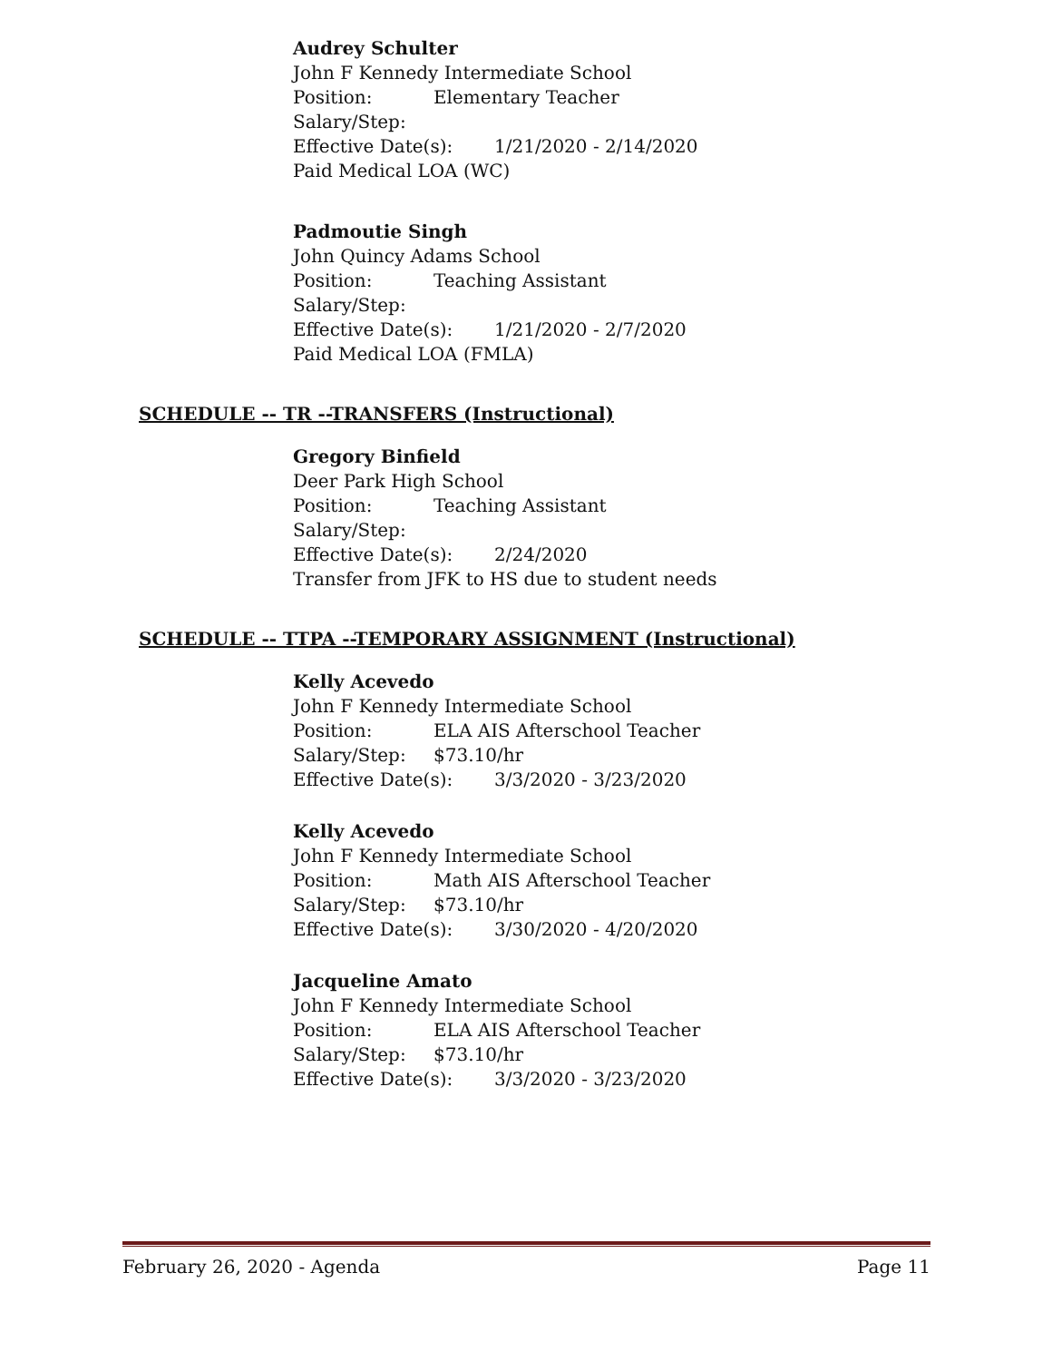Audrey Schulter
John F Kennedy Intermediate School
Position: Elementary Teacher
Salary/Step:
Effective Date(s): 1/21/2020 - 2/14/2020
Paid Medical LOA (WC)
Padmoutie Singh
John Quincy Adams School
Position: Teaching Assistant
Salary/Step:
Effective Date(s): 1/21/2020 - 2/7/2020
Paid Medical LOA (FMLA)
SCHEDULE -- TR --TRANSFERS (Instructional)
Gregory Binfield
Deer Park High School
Position: Teaching Assistant
Salary/Step:
Effective Date(s): 2/24/2020
Transfer from JFK to HS due to student needs
SCHEDULE -- TTPA --TEMPORARY ASSIGNMENT (Instructional)
Kelly Acevedo
John F Kennedy Intermediate School
Position: ELA AIS Afterschool Teacher
Salary/Step: $73.10/hr
Effective Date(s): 3/3/2020 - 3/23/2020
Kelly Acevedo
John F Kennedy Intermediate School
Position: Math AIS Afterschool Teacher
Salary/Step: $73.10/hr
Effective Date(s): 3/30/2020 - 4/20/2020
Jacqueline Amato
John F Kennedy Intermediate School
Position: ELA AIS Afterschool Teacher
Salary/Step: $73.10/hr
Effective Date(s): 3/3/2020 - 3/23/2020
February 26, 2020 - Agenda Page 11